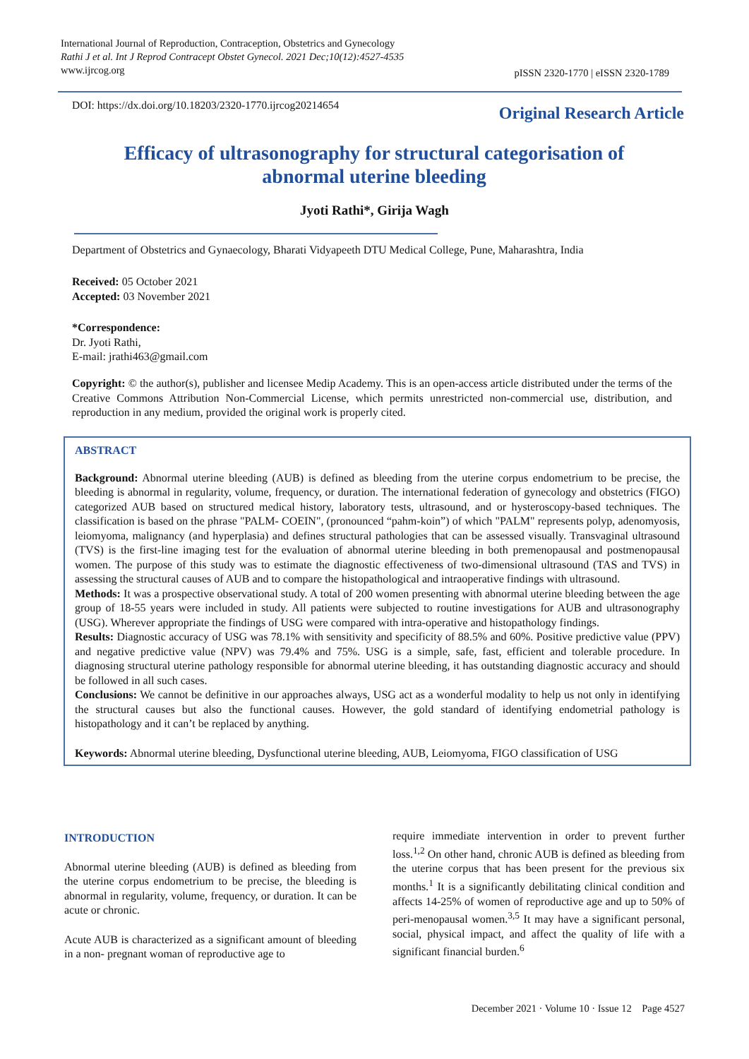International Journal of Reproduction, Contraception, Obstetrics and Gynecology
Rathi J et al. Int J Reprod Contracept Obstet Gynecol. 2021 Dec;10(12):4527-4535
www.ijrcog.org
pISSN 2320-1770 | eISSN 2320-1789
DOI: https://dx.doi.org/10.18203/2320-1770.ijrcog20214654
Original Research Article
Efficacy of ultrasonography for structural categorisation of abnormal uterine bleeding
Jyoti Rathi*, Girija Wagh
Department of Obstetrics and Gynaecology, Bharati Vidyapeeth DTU Medical College, Pune, Maharashtra, India
Received: 05 October 2021
Accepted: 03 November 2021
*Correspondence:
Dr. Jyoti Rathi,
E-mail: jrathi463@gmail.com
Copyright: © the author(s), publisher and licensee Medip Academy. This is an open-access article distributed under the terms of the Creative Commons Attribution Non-Commercial License, which permits unrestricted non-commercial use, distribution, and reproduction in any medium, provided the original work is properly cited.
ABSTRACT
Background: Abnormal uterine bleeding (AUB) is defined as bleeding from the uterine corpus endometrium to be precise, the bleeding is abnormal in regularity, volume, frequency, or duration. The international federation of gynecology and obstetrics (FIGO) categorized AUB based on structured medical history, laboratory tests, ultrasound, and or hysteroscopy-based techniques. The classification is based on the phrase "PALM- COEIN", (pronounced “pahm-koin”) of which "PALM" represents polyp, adenomyosis, leiomyoma, malignancy (and hyperplasia) and defines structural pathologies that can be assessed visually. Transvaginal ultrasound (TVS) is the first-line imaging test for the evaluation of abnormal uterine bleeding in both premenopausal and postmenopausal women. The purpose of this study was to estimate the diagnostic effectiveness of two-dimensional ultrasound (TAS and TVS) in assessing the structural causes of AUB and to compare the histopathological and intraoperative findings with ultrasound.
Methods: It was a prospective observational study. A total of 200 women presenting with abnormal uterine bleeding between the age group of 18-55 years were included in study. All patients were subjected to routine investigations for AUB and ultrasonography (USG). Wherever appropriate the findings of USG were compared with intra-operative and histopathology findings.
Results: Diagnostic accuracy of USG was 78.1% with sensitivity and specificity of 88.5% and 60%. Positive predictive value (PPV) and negative predictive value (NPV) was 79.4% and 75%. USG is a simple, safe, fast, efficient and tolerable procedure. In diagnosing structural uterine pathology responsible for abnormal uterine bleeding, it has outstanding diagnostic accuracy and should be followed in all such cases.
Conclusions: We cannot be definitive in our approaches always, USG act as a wonderful modality to help us not only in identifying the structural causes but also the functional causes. However, the gold standard of identifying endometrial pathology is histopathology and it can’t be replaced by anything.
Keywords: Abnormal uterine bleeding, Dysfunctional uterine bleeding, AUB, Leiomyoma, FIGO classification of USG
INTRODUCTION
Abnormal uterine bleeding (AUB) is defined as bleeding from the uterine corpus endometrium to be precise, the bleeding is abnormal in regularity, volume, frequency, or duration. It can be acute or chronic.
Acute AUB is characterized as a significant amount of bleeding in a non- pregnant woman of reproductive age to
require immediate intervention in order to prevent further loss.<sup>1,2</sup> On other hand, chronic AUB is defined as bleeding from the uterine corpus that has been present for the previous six months.<sup>1</sup> It is a significantly debilitating clinical condition and affects 14-25% of women of reproductive age and up to 50% of peri-menopausal women.<sup>3,5</sup> It may have a significant personal, social, physical impact, and affect the quality of life with a significant financial burden.<sup>6</sup>
December 2021 · Volume 10 · Issue 12 Page 4527